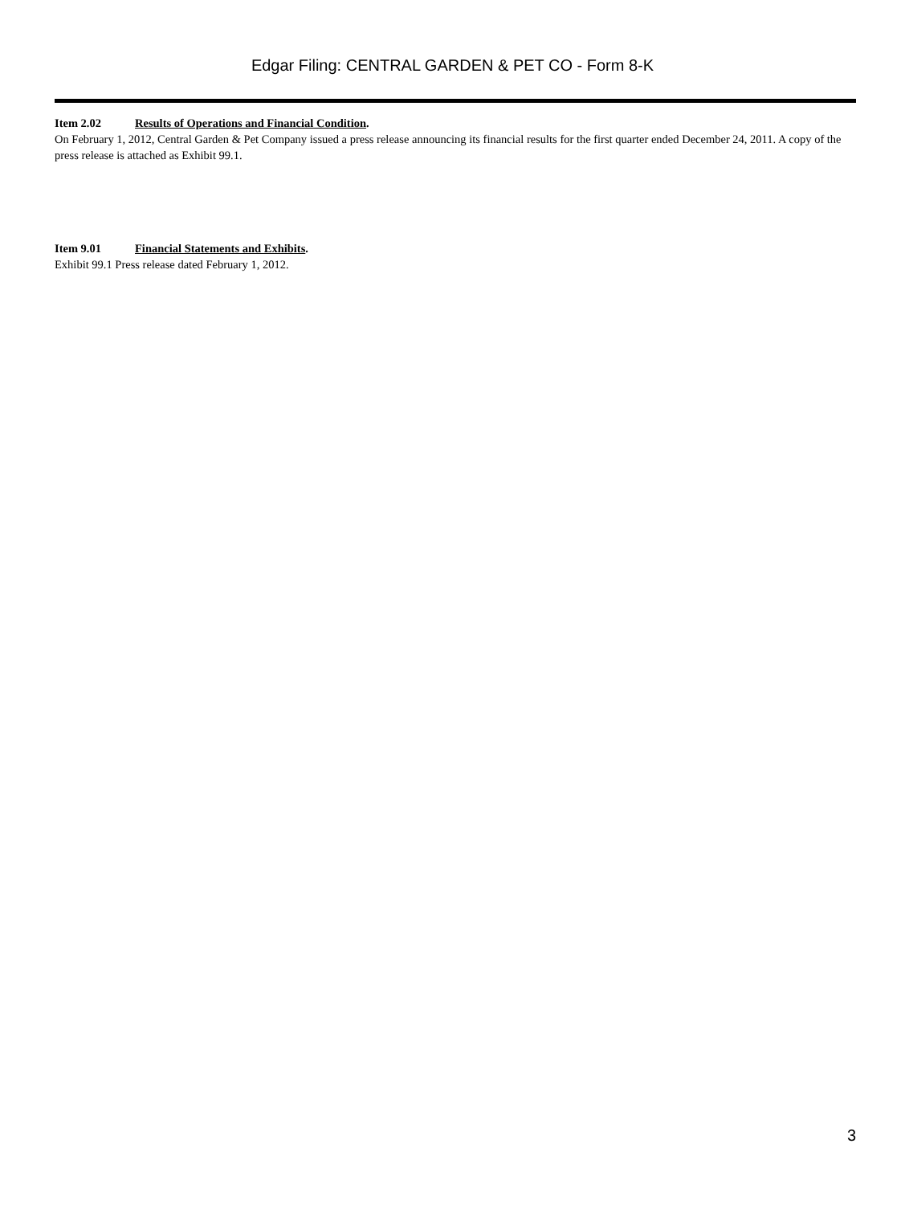Edgar Filing: CENTRAL GARDEN & PET CO - Form 8-K
Item 2.02 Results of Operations and Financial Condition.
On February 1, 2012, Central Garden & Pet Company issued a press release announcing its financial results for the first quarter ended December 24, 2011. A copy of the press release is attached as Exhibit 99.1.
Item 9.01 Financial Statements and Exhibits.
Exhibit 99.1 Press release dated February 1, 2012.
3